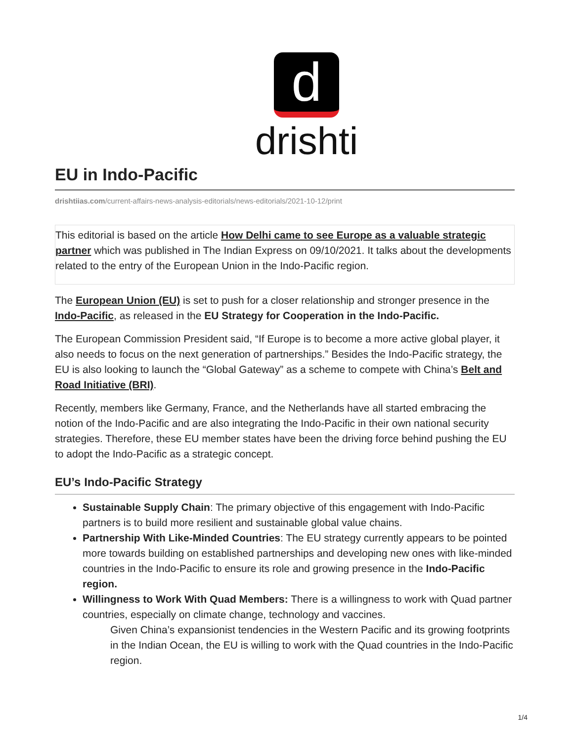d
drishti
EU in Indo-Pacific
drishtiias.com/current-affairs-news-analysis-editorials/news-editorials/2021-10-12/print
This editorial is based on the article How Delhi came to see Europe as a valuable strategic partner which was published in The Indian Express on 09/10/2021. It talks about the developments related to the entry of the European Union in the Indo-Pacific region.
The European Union (EU) is set to push for a closer relationship and stronger presence in the Indo-Pacific, as released in the EU Strategy for Cooperation in the Indo-Pacific.
The European Commission President said, “If Europe is to become a more active global player, it also needs to focus on the next generation of partnerships.” Besides the Indo-Pacific strategy, the EU is also looking to launch the “Global Gateway” as a scheme to compete with China’s Belt and Road Initiative (BRI).
Recently, members like Germany, France, and the Netherlands have all started embracing the notion of the Indo-Pacific and are also integrating the Indo-Pacific in their own national security strategies. Therefore, these EU member states have been the driving force behind pushing the EU to adopt the Indo-Pacific as a strategic concept.
EU’s Indo-Pacific Strategy
Sustainable Supply Chain: The primary objective of this engagement with Indo-Pacific partners is to build more resilient and sustainable global value chains.
Partnership With Like-Minded Countries: The EU strategy currently appears to be pointed more towards building on established partnerships and developing new ones with like-minded countries in the Indo-Pacific to ensure its role and growing presence in the Indo-Pacific region.
Willingness to Work With Quad Members: There is a willingness to work with Quad partner countries, especially on climate change, technology and vaccines.
Given China’s expansionist tendencies in the Western Pacific and its growing footprints in the Indian Ocean, the EU is willing to work with the Quad countries in the Indo-Pacific region.
1/4